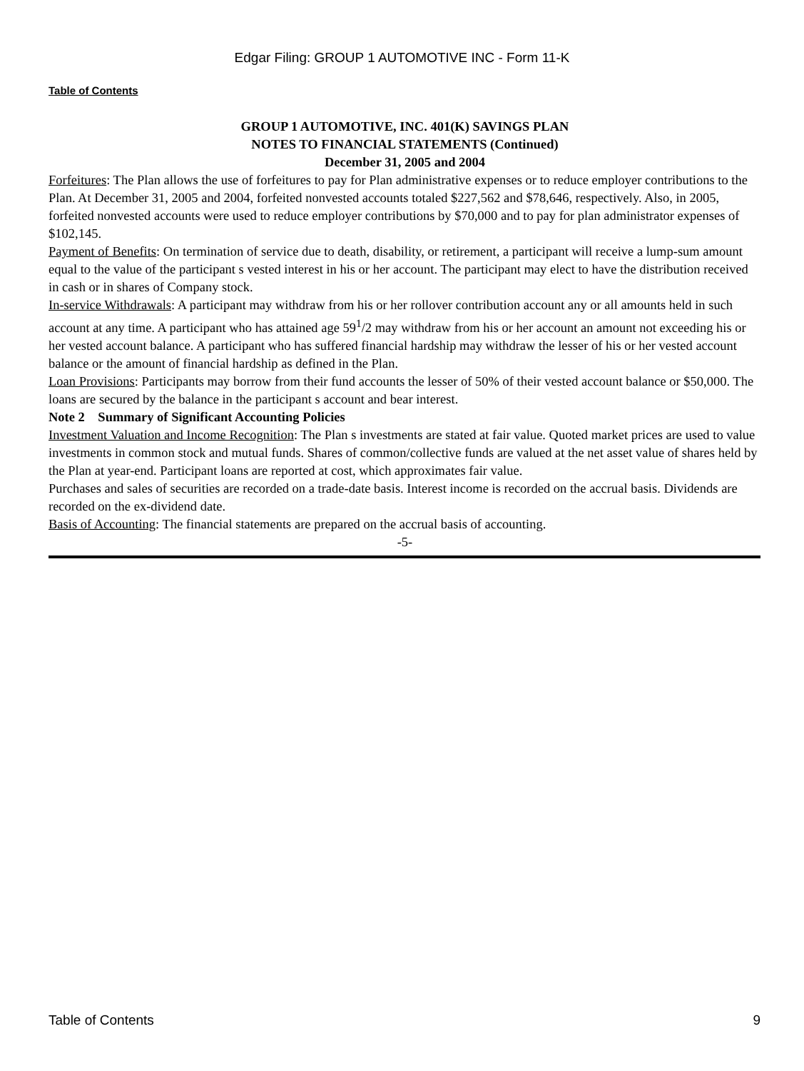Edgar Filing: GROUP 1 AUTOMOTIVE INC - Form 11-K
Table of Contents
GROUP 1 AUTOMOTIVE, INC. 401(K) SAVINGS PLAN
NOTES TO FINANCIAL STATEMENTS (Continued)
December 31, 2005 and 2004
Forfeitures: The Plan allows the use of forfeitures to pay for Plan administrative expenses or to reduce employer contributions to the Plan. At December 31, 2005 and 2004, forfeited nonvested accounts totaled $227,562 and $78,646, respectively. Also, in 2005, forfeited nonvested accounts were used to reduce employer contributions by $70,000 and to pay for plan administrator expenses of $102,145.
Payment of Benefits: On termination of service due to death, disability, or retirement, a participant will receive a lump-sum amount equal to the value of the participant s vested interest in his or her account. The participant may elect to have the distribution received in cash or in shares of Company stock.
In-service Withdrawals: A participant may withdraw from his or her rollover contribution account any or all amounts held in such account at any time. A participant who has attained age 59<sup>1</sup>/2 may withdraw from his or her account an amount not exceeding his or her vested account balance. A participant who has suffered financial hardship may withdraw the lesser of his or her vested account balance or the amount of financial hardship as defined in the Plan.
Loan Provisions: Participants may borrow from their fund accounts the lesser of 50% of their vested account balance or $50,000. The loans are secured by the balance in the participant s account and bear interest.
Note 2 Summary of Significant Accounting Policies
Investment Valuation and Income Recognition: The Plan s investments are stated at fair value. Quoted market prices are used to value investments in common stock and mutual funds. Shares of common/collective funds are valued at the net asset value of shares held by the Plan at year-end. Participant loans are reported at cost, which approximates fair value.
Purchases and sales of securities are recorded on a trade-date basis. Interest income is recorded on the accrual basis. Dividends are recorded on the ex-dividend date.
Basis of Accounting: The financial statements are prepared on the accrual basis of accounting.
-5-
Table of Contents 9